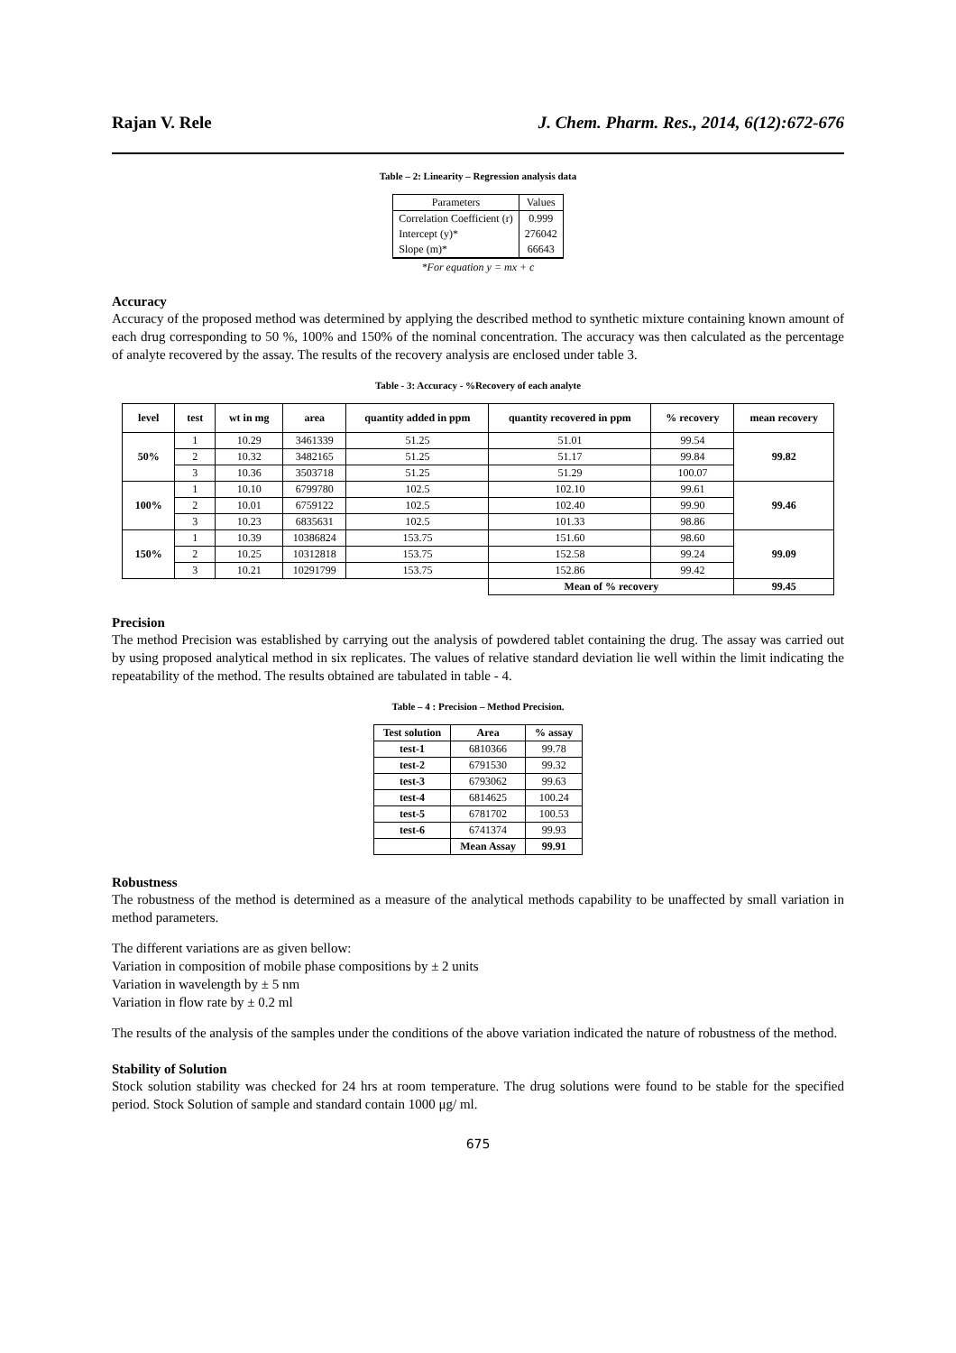Rajan V. Rele J. Chem. Pharm. Res., 2014, 6(12):672-676
Table – 2: Linearity – Regression analysis data
| Parameters | Values |
| --- | --- |
| Correlation Coefficient (r) | 0.999 |
| Intercept (y)* | 276042 |
| Slope (m)* | 66643 |
*For equation y = mx + c
Accuracy
Accuracy of the proposed method was determined by applying the described method to synthetic mixture containing known amount of each drug corresponding to 50 %, 100% and 150% of the nominal concentration. The accuracy was then calculated as the percentage of analyte recovered by the assay. The results of the recovery analysis are enclosed under table 3.
Table - 3: Accuracy - %Recovery of each analyte
| level | test | wt in mg | area | quantity added in ppm | quantity recovered in ppm | % recovery | mean recovery |
| --- | --- | --- | --- | --- | --- | --- | --- |
| 50% | 1 | 10.29 | 3461339 | 51.25 | 51.01 | 99.54 | 99.82 |
| | 2 | 10.32 | 3482165 | 51.25 | 51.17 | 99.84 | |
| | 3 | 10.36 | 3503718 | 51.25 | 51.29 | 100.07 | |
| 100% | 1 | 10.10 | 6799780 | 102.5 | 102.10 | 99.61 | 99.46 |
| | 2 | 10.01 | 6759122 | 102.5 | 102.40 | 99.90 | |
| | 3 | 10.23 | 6835631 | 102.5 | 101.33 | 98.86 | |
| 150% | 1 | 10.39 | 10386824 | 153.75 | 151.60 | 98.60 | 99.09 |
| | 2 | 10.25 | 10312818 | 153.75 | 152.58 | 99.24 | |
| | 3 | 10.21 | 10291799 | 153.75 | 152.86 | 99.42 | |
| | | | | | Mean of % recovery | | 99.45 |
Precision
The method Precision was established by carrying out the analysis of powdered tablet containing the drug. The assay was carried out by using proposed analytical method in six replicates. The values of relative standard deviation lie well within the limit indicating the repeatability of the method. The results obtained are tabulated in table - 4.
Table – 4 : Precision – Method Precision.
| Test solution | Area | % assay |
| --- | --- | --- |
| test-1 | 6810366 | 99.78 |
| test-2 | 6791530 | 99.32 |
| test-3 | 6793062 | 99.63 |
| test-4 | 6814625 | 100.24 |
| test-5 | 6781702 | 100.53 |
| test-6 | 6741374 | 99.93 |
| | Mean Assay | 99.91 |
Robustness
The robustness of the method is determined as a measure of the analytical methods capability to be unaffected by small variation in method parameters.
The different variations are as given bellow:
Variation in composition of mobile phase compositions by ± 2 units
Variation in wavelength by ± 5 nm
Variation in flow rate by ± 0.2 ml
The results of the analysis of the samples under the conditions of the above variation indicated the nature of robustness of the method.
Stability of Solution
Stock solution stability was checked for 24 hrs at room temperature. The drug solutions were found to be stable for the specified period. Stock Solution of sample and standard contain 1000 μg/ ml.
675